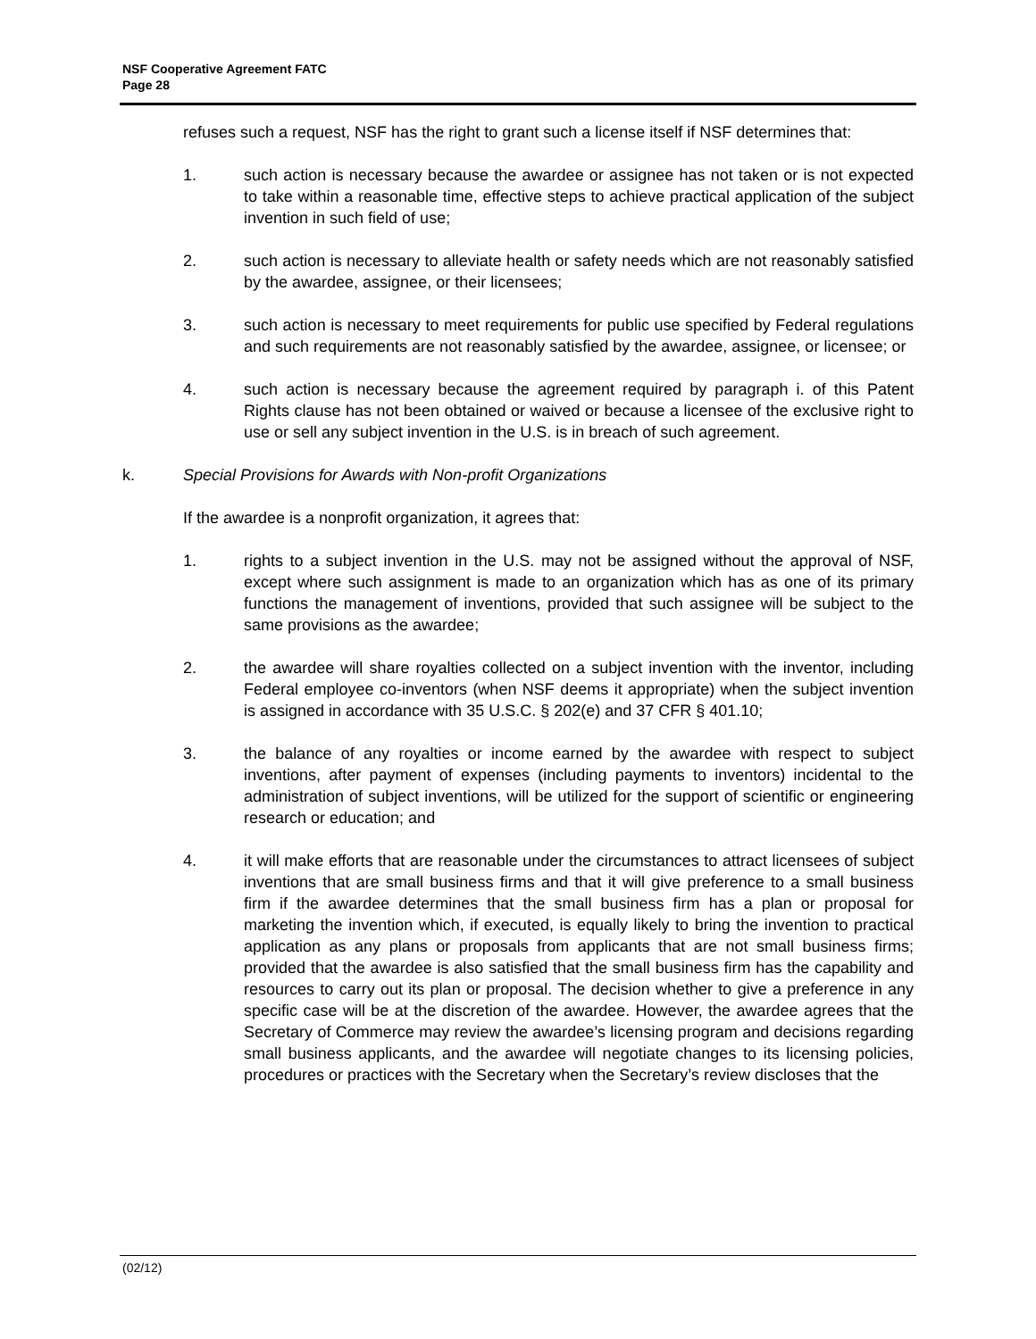NSF Cooperative Agreement FATC
Page 28
refuses such a request, NSF has the right to grant such a license itself if NSF determines that:
1. such action is necessary because the awardee or assignee has not taken or is not expected to take within a reasonable time, effective steps to achieve practical application of the subject invention in such field of use;
2. such action is necessary to alleviate health or safety needs which are not reasonably satisfied by the awardee, assignee, or their licensees;
3. such action is necessary to meet requirements for public use specified by Federal regulations and such requirements are not reasonably satisfied by the awardee, assignee, or licensee; or
4. such action is necessary because the agreement required by paragraph i. of this Patent Rights clause has not been obtained or waived or because a licensee of the exclusive right to use or sell any subject invention in the U.S. is in breach of such agreement.
k. Special Provisions for Awards with Non-profit Organizations
If the awardee is a nonprofit organization, it agrees that:
1. rights to a subject invention in the U.S. may not be assigned without the approval of NSF, except where such assignment is made to an organization which has as one of its primary functions the management of inventions, provided that such assignee will be subject to the same provisions as the awardee;
2. the awardee will share royalties collected on a subject invention with the inventor, including Federal employee co-inventors (when NSF deems it appropriate) when the subject invention is assigned in accordance with 35 U.S.C. § 202(e) and 37 CFR § 401.10;
3. the balance of any royalties or income earned by the awardee with respect to subject inventions, after payment of expenses (including payments to inventors) incidental to the administration of subject inventions, will be utilized for the support of scientific or engineering research or education; and
4. it will make efforts that are reasonable under the circumstances to attract licensees of subject inventions that are small business firms and that it will give preference to a small business firm if the awardee determines that the small business firm has a plan or proposal for marketing the invention which, if executed, is equally likely to bring the invention to practical application as any plans or proposals from applicants that are not small business firms; provided that the awardee is also satisfied that the small business firm has the capability and resources to carry out its plan or proposal. The decision whether to give a preference in any specific case will be at the discretion of the awardee. However, the awardee agrees that the Secretary of Commerce may review the awardee’s licensing program and decisions regarding small business applicants, and the awardee will negotiate changes to its licensing policies, procedures or practices with the Secretary when the Secretary’s review discloses that the
(02/12)